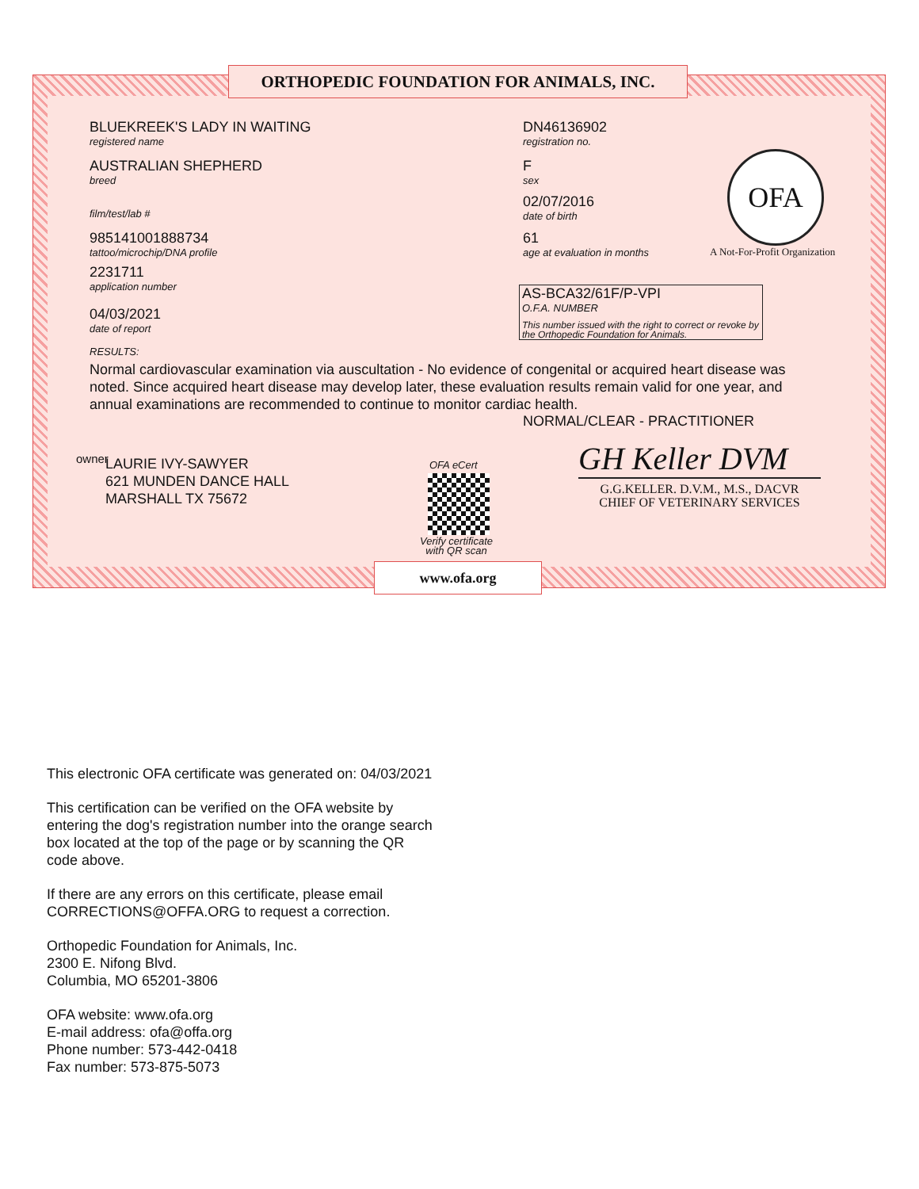ORTHOPEDIC FOUNDATION FOR ANIMALS, INC.
BLUEKREEK'S LADY IN WAITING
registered name
DN46136902
registration no.
AUSTRALIAN SHEPHERD
breed
F
sex
02/07/2016
date of birth
film/test/lab #
985141001888734
tattoo/microchip/DNA profile
61
age at evaluation in months
OFA
A Not-For-Profit Organization
2231711
application number
AS-BCA32/61F/P-VPI
O.F.A. NUMBER
This number issued with the right to correct or revoke by the Orthopedic Foundation for Animals.
04/03/2021
date of report
RESULTS:
Normal cardiovascular examination via auscultation - No evidence of congenital or acquired heart disease was noted. Since acquired heart disease may develop later, these evaluation results remain valid for one year, and annual examinations are recommended to continue to monitor cardiac health.
NORMAL/CLEAR - PRACTITIONER
owner
LAURIE IVY-SAWYER
621 MUNDEN DANCE HALL
MARSHALL TX 75672
OFA eCert
Verify certificate
with QR scan
GH Keller DVM
G.G.KELLER. D.V.M., M.S., DACVR
CHIEF OF VETERINARY SERVICES
www.ofa.org
This electronic OFA certificate was generated on: 04/03/2021
This certification can be verified on the OFA website by
entering the dog's registration number into the orange search
box located at the top of the page or by scanning the QR
code above.
If there are any errors on this certificate, please email
CORRECTIONS@OFFA.ORG to request a correction.
Orthopedic Foundation for Animals, Inc.
2300 E. Nifong Blvd.
Columbia, MO 65201-3806
OFA website: www.ofa.org
E-mail address: ofa@offa.org
Phone number: 573-442-0418
Fax number: 573-875-5073